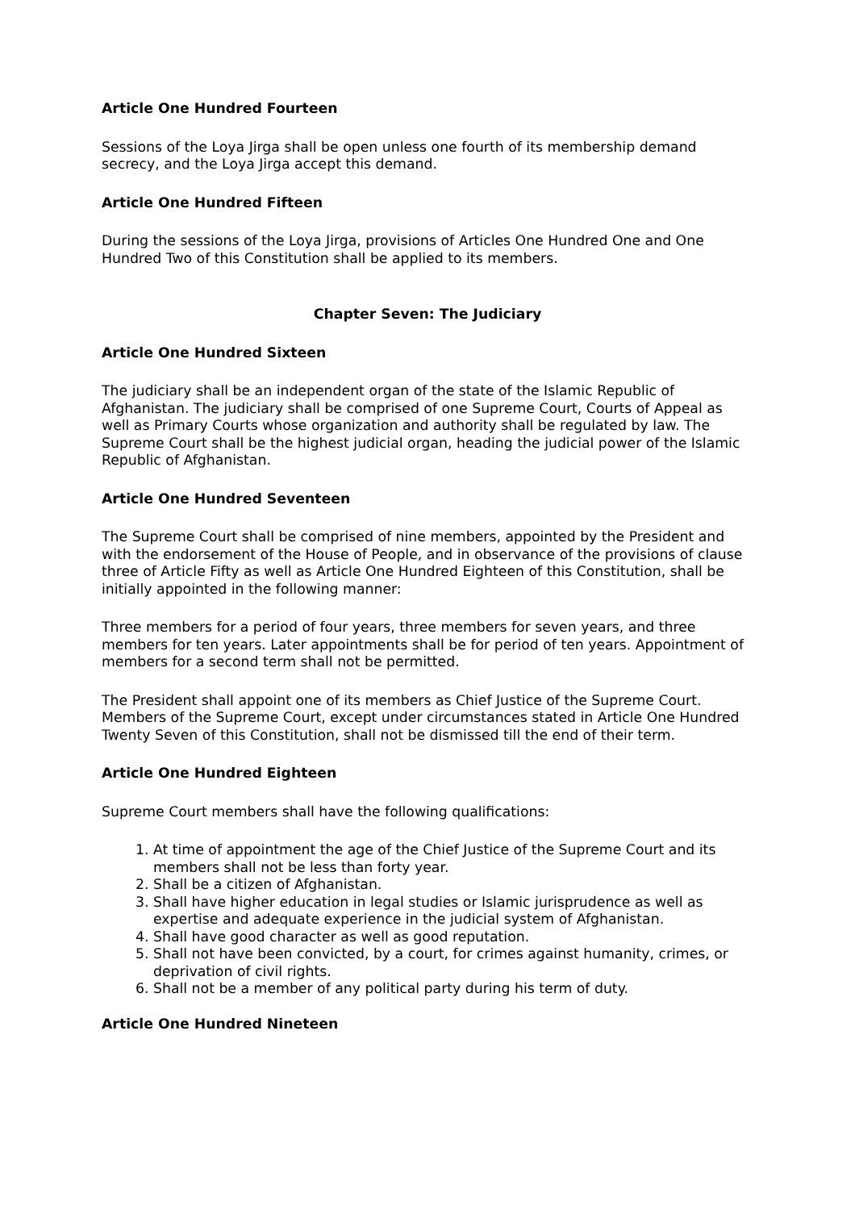Article One Hundred Fourteen
Sessions of the Loya Jirga shall be open unless one fourth of its membership demand secrecy, and the Loya Jirga accept this demand.
Article One Hundred Fifteen
During the sessions of the Loya Jirga, provisions of Articles One Hundred One and One Hundred Two of this Constitution shall be applied to its members.
Chapter Seven: The Judiciary
Article One Hundred Sixteen
The judiciary shall be an independent organ of the state of the Islamic Republic of Afghanistan. The judiciary shall be comprised of one Supreme Court, Courts of Appeal as well as Primary Courts whose organization and authority shall be regulated by law. The Supreme Court shall be the highest judicial organ, heading the judicial power of the Islamic Republic of Afghanistan.
Article One Hundred Seventeen
The Supreme Court shall be comprised of nine members, appointed by the President and with the endorsement of the House of People, and in observance of the provisions of clause three of Article Fifty as well as Article One Hundred Eighteen of this Constitution, shall be initially appointed in the following manner:
Three members for a period of four years, three members for seven years, and three members for ten years. Later appointments shall be for period of ten years. Appointment of members for a second term shall not be permitted.
The President shall appoint one of its members as Chief Justice of the Supreme Court. Members of the Supreme Court, except under circumstances stated in Article One Hundred Twenty Seven of this Constitution, shall not be dismissed till the end of their term.
Article One Hundred Eighteen
Supreme Court members shall have the following qualifications:
1. At time of appointment the age of the Chief Justice of the Supreme Court and its members shall not be less than forty year.
2. Shall be a citizen of Afghanistan.
3. Shall have higher education in legal studies or Islamic jurisprudence as well as expertise and adequate experience in the judicial system of Afghanistan.
4. Shall have good character as well as good reputation.
5. Shall not have been convicted, by a court, for crimes against humanity, crimes, or deprivation of civil rights.
6. Shall not be a member of any political party during his term of duty.
Article One Hundred Nineteen